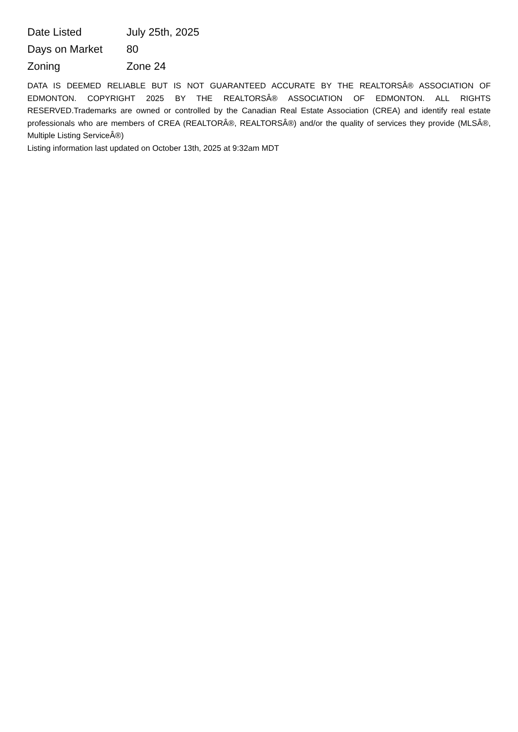| Date Listed | July 25th, 2025 |
| Days on Market | 80 |
| Zoning | Zone 24 |
DATA IS DEEMED RELIABLE BUT IS NOT GUARANTEED ACCURATE BY THE REALTORSÂ® ASSOCIATION OF EDMONTON. COPYRIGHT 2025 BY THE REALTORSÂ® ASSOCIATION OF EDMONTON. ALL RIGHTS RESERVED.Trademarks are owned or controlled by the Canadian Real Estate Association (CREA) and identify real estate professionals who are members of CREA (REALTORÂ®, REALTORSÂ®) and/or the quality of services they provide (MLSÂ®, Multiple Listing ServiceÂ®)
Listing information last updated on October 13th, 2025 at 9:32am MDT